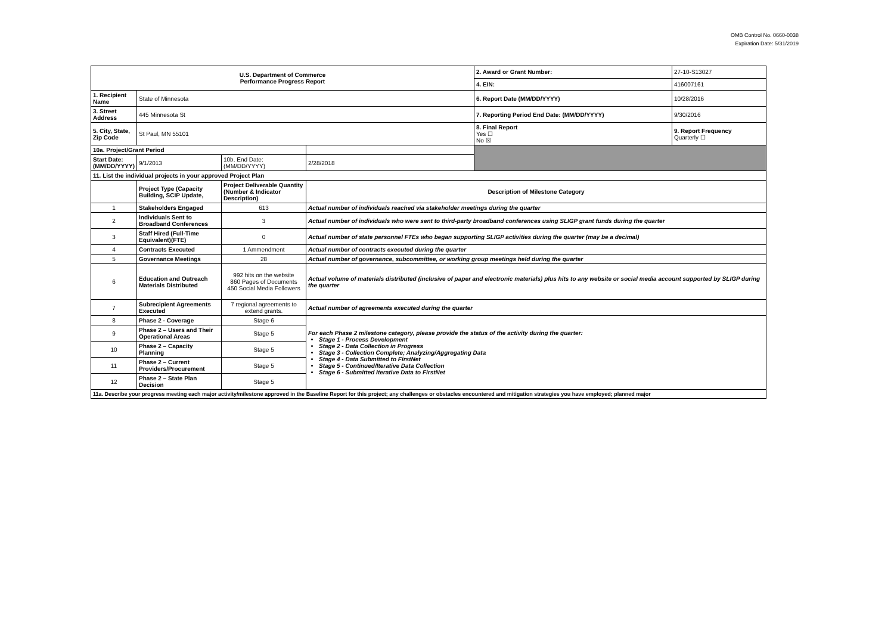OMB Control No. 0660-0038
Expiration Date: 5/31/2019
| U.S. Department of Commerce Performance Progress Report | | | | 2. Award or Grant Number: | 27-10-S13027 |
| | | | | 4. EIN: | 416007161 |
| 1. Recipient Name | State of Minnesota | | | 6. Report Date (MM/DD/YYYY) | 10/28/2016 |
| 3. Street Address | 445 Minnesota St | | | 7. Reporting Period End Date: (MM/DD/YYYY) | 9/30/2016 |
| 5. City, State, Zip Code | St Paul, MN 55101 | | | 8. Final Report Yes ☐ No ☒ | 9. Report Frequency Quarterly ☐ |
| 10a. Project/Grant Period | | | | | |
| Start Date: (MM/DD/YYYY) | 9/1/2013 | 10b. End Date: (MM/DD/YYYY) | 2/28/2018 | | |
| 11. List the individual projects in your approved Project Plan | | | | | |
| | Project Type (Capacity Building, SCIP Update, | Project Deliverable Quantity (Number & Indicator Description) | Description of Milestone Category | | |
| 1 | Stakeholders Engaged | 613 | Actual number of individuals reached via stakeholder meetings during the quarter | | |
| 2 | Individuals Sent to Broadband Conferences | 3 | Actual number of individuals who were sent to third-party broadband conferences using SLIGP grant funds during the quarter | | |
| 3 | Staff Hired (Full-Time Equivalent)(FTE) | 0 | Actual number of state personnel FTEs who began supporting SLIGP activities during the quarter (may be a decimal) | | |
| 4 | Contracts Executed | 1 Ammendment | Actual number of contracts executed during the quarter | | |
| 5 | Governance Meetings | 28 | Actual number of governance, subcommittee, or working group meetings held during the quarter | | |
| 6 | Education and Outreach Materials Distributed | 992 hits on the website 860 Pages of Documents 450 Social Media Followers | Actual volume of materials distributed (inclusive of paper and electronic materials) plus hits to any website or social media account supported by SLIGP during the quarter | | |
| 7 | Subrecipient Agreements Executed | 7 regional agreements to extend grants. | Actual number of agreements executed during the quarter | | |
| 8 | Phase 2 - Coverage | Stage 6 | For each Phase 2 milestone category, please provide the status of the activity during the quarter: Stage 1 - Process Development Stage 2 - Data Collection in Progress Stage 3 - Collection Complete; Analyzing/Aggregating Data Stage 4 - Data Submitted to FirstNet Stage 5 - Continued/Iterative Data Collection Stage 6 - Submitted Iterative Data to FirstNet | | |
| 9 | Phase 2 – Users and Their Operational Areas | Stage 5 | | | |
| 10 | Phase 2 – Capacity Planning | Stage 5 | | | |
| 11 | Phase 2 – Current Providers/Procurement | Stage 5 | | | |
| 12 | Phase 2 – State Plan Decision | Stage 5 | | | |
| 11a. Describe your progress meeting each major activity/milestone approved in the Baseline Report for this project; any challenges or obstacles encountered and mitigation strategies you have employed; planned major | | | | | |